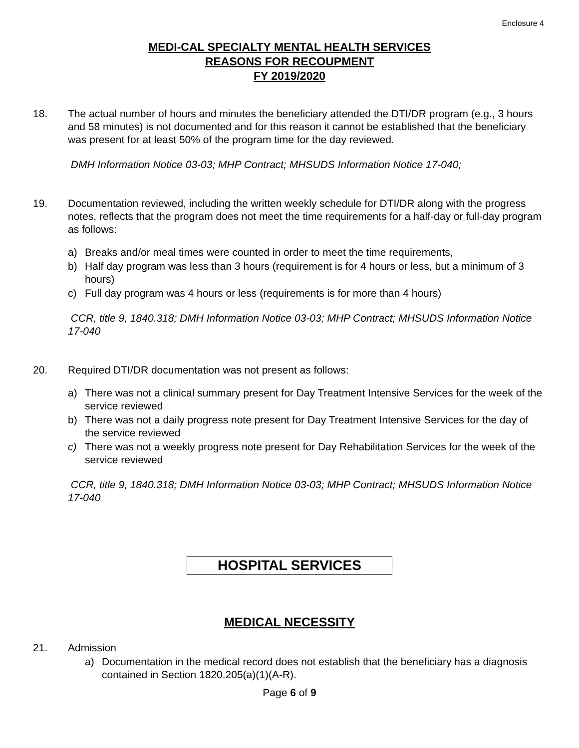Enclosure 4
MEDI-CAL SPECIALTY MENTAL HEALTH SERVICES
REASONS FOR RECOUPMENT
FY 2019/2020
18. The actual number of hours and minutes the beneficiary attended the DTI/DR program (e.g., 3 hours and 58 minutes) is not documented and for this reason it cannot be established that the beneficiary was present for at least 50% of the program time for the day reviewed.
DMH Information Notice 03-03; MHP Contract; MHSUDS Information Notice 17-040;
19. Documentation reviewed, including the written weekly schedule for DTI/DR along with the progress notes, reflects that the program does not meet the time requirements for a half-day or full-day program as follows:
a) Breaks and/or meal times were counted in order to meet the time requirements,
b) Half day program was less than 3 hours (requirement is for 4 hours or less, but a minimum of 3 hours)
c) Full day program was 4 hours or less (requirements is for more than 4 hours)
CCR, title 9, 1840.318; DMH Information Notice 03-03; MHP Contract; MHSUDS Information Notice 17-040
20. Required DTI/DR documentation was not present as follows:
a) There was not a clinical summary present for Day Treatment Intensive Services for the week of the service reviewed
b) There was not a daily progress note present for Day Treatment Intensive Services for the day of the service reviewed
c) There was not a weekly progress note present for Day Rehabilitation Services for the week of the service reviewed
CCR, title 9, 1840.318; DMH Information Notice 03-03; MHP Contract; MHSUDS Information Notice 17-040
HOSPITAL SERVICES
MEDICAL NECESSITY
21. Admission
a) Documentation in the medical record does not establish that the beneficiary has a diagnosis contained in Section 1820.205(a)(1)(A-R).
Page 6 of 9